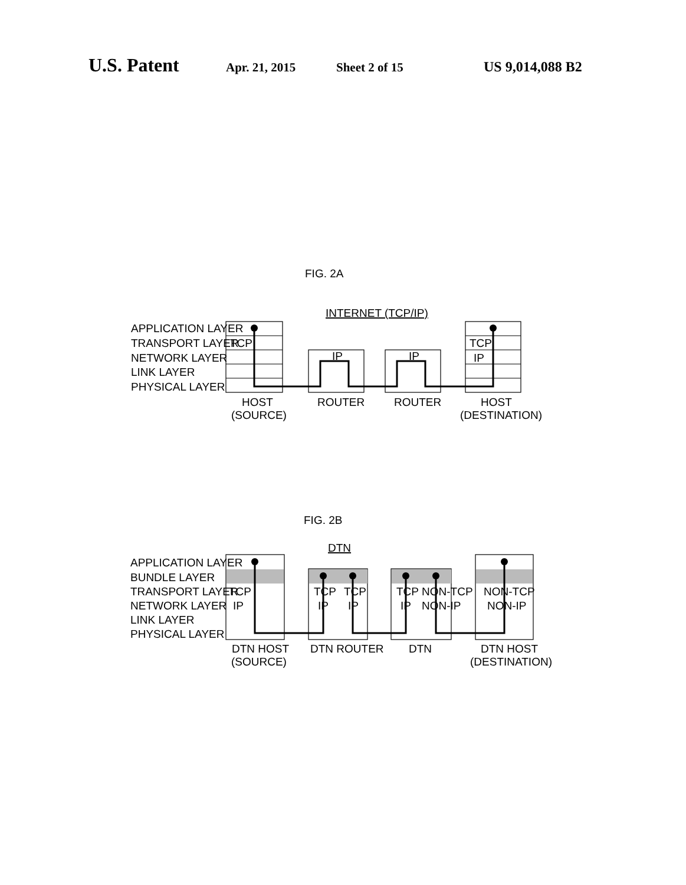U.S. Patent Apr. 21, 2015 Sheet 2 of 15 US 9,014,088 B2
FIG. 2A
INTERNET (TCP/IP)
APPLICATION LAYER
TRANSPORT LAYER
NETWORK LAYER
LINK LAYER
PHYSICAL LAYER
TCP
IP
IP
TCP
IP
HOST
(SOURCE)
ROUTER
ROUTER
HOST
(DESTINATION)
FIG. 2B
DTN
APPLICATION LAYER
BUNDLE LAYER
TRANSPORT LAYER
NETWORK LAYER
LINK LAYER
PHYSICAL LAYER
TCP
IP
TCP
TCP
IP
IP
TCP
NON-TCP
IP
NON-IP
NON-TCP
NON-IP
DTN HOST
(SOURCE)
DTN ROUTER
DTN
DTN HOST
(DESTINATION)